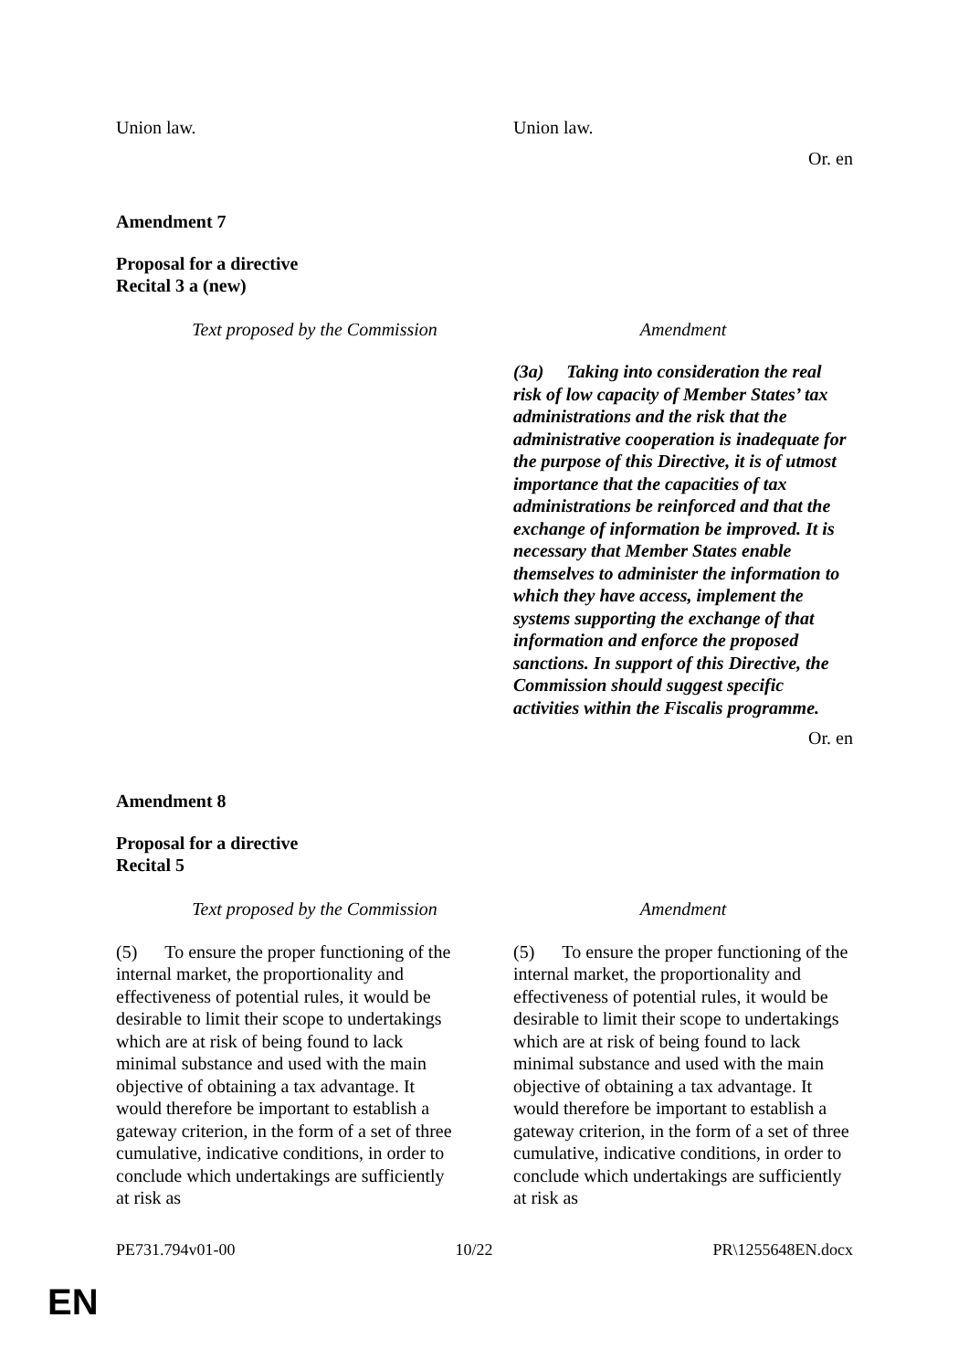| Union law. | Union law. |
Or. en
Amendment 7
Proposal for a directive
Recital 3 a (new)
| Text proposed by the Commission | Amendment |
| | (3a) Taking into consideration the real risk of low capacity of Member States’ tax administrations and the risk that the administrative cooperation is inadequate for the purpose of this Directive, it is of utmost importance that the capacities of tax administrations be reinforced and that the exchange of information be improved. It is necessary that Member States enable themselves to administer the information to which they have access, implement the systems supporting the exchange of that information and enforce the proposed sanctions. In support of this Directive, the Commission should suggest specific activities within the Fiscalis programme. |
Or. en
Amendment 8
Proposal for a directive
Recital 5
| Text proposed by the Commission | Amendment |
| (5) To ensure the proper functioning of the internal market, the proportionality and effectiveness of potential rules, it would be desirable to limit their scope to undertakings which are at risk of being found to lack minimal substance and used with the main objective of obtaining a tax advantage. It would therefore be important to establish a gateway criterion, in the form of a set of three cumulative, indicative conditions, in order to conclude which undertakings are sufficiently at risk as | (5) To ensure the proper functioning of the internal market, the proportionality and effectiveness of potential rules, it would be desirable to limit their scope to undertakings which are at risk of being found to lack minimal substance and used with the main objective of obtaining a tax advantage. It would therefore be important to establish a gateway criterion, in the form of a set of three cumulative, indicative conditions, in order to conclude which undertakings are sufficiently at risk as |
PE731.794v01-00 10/22 PR\1255648EN.docx
EN